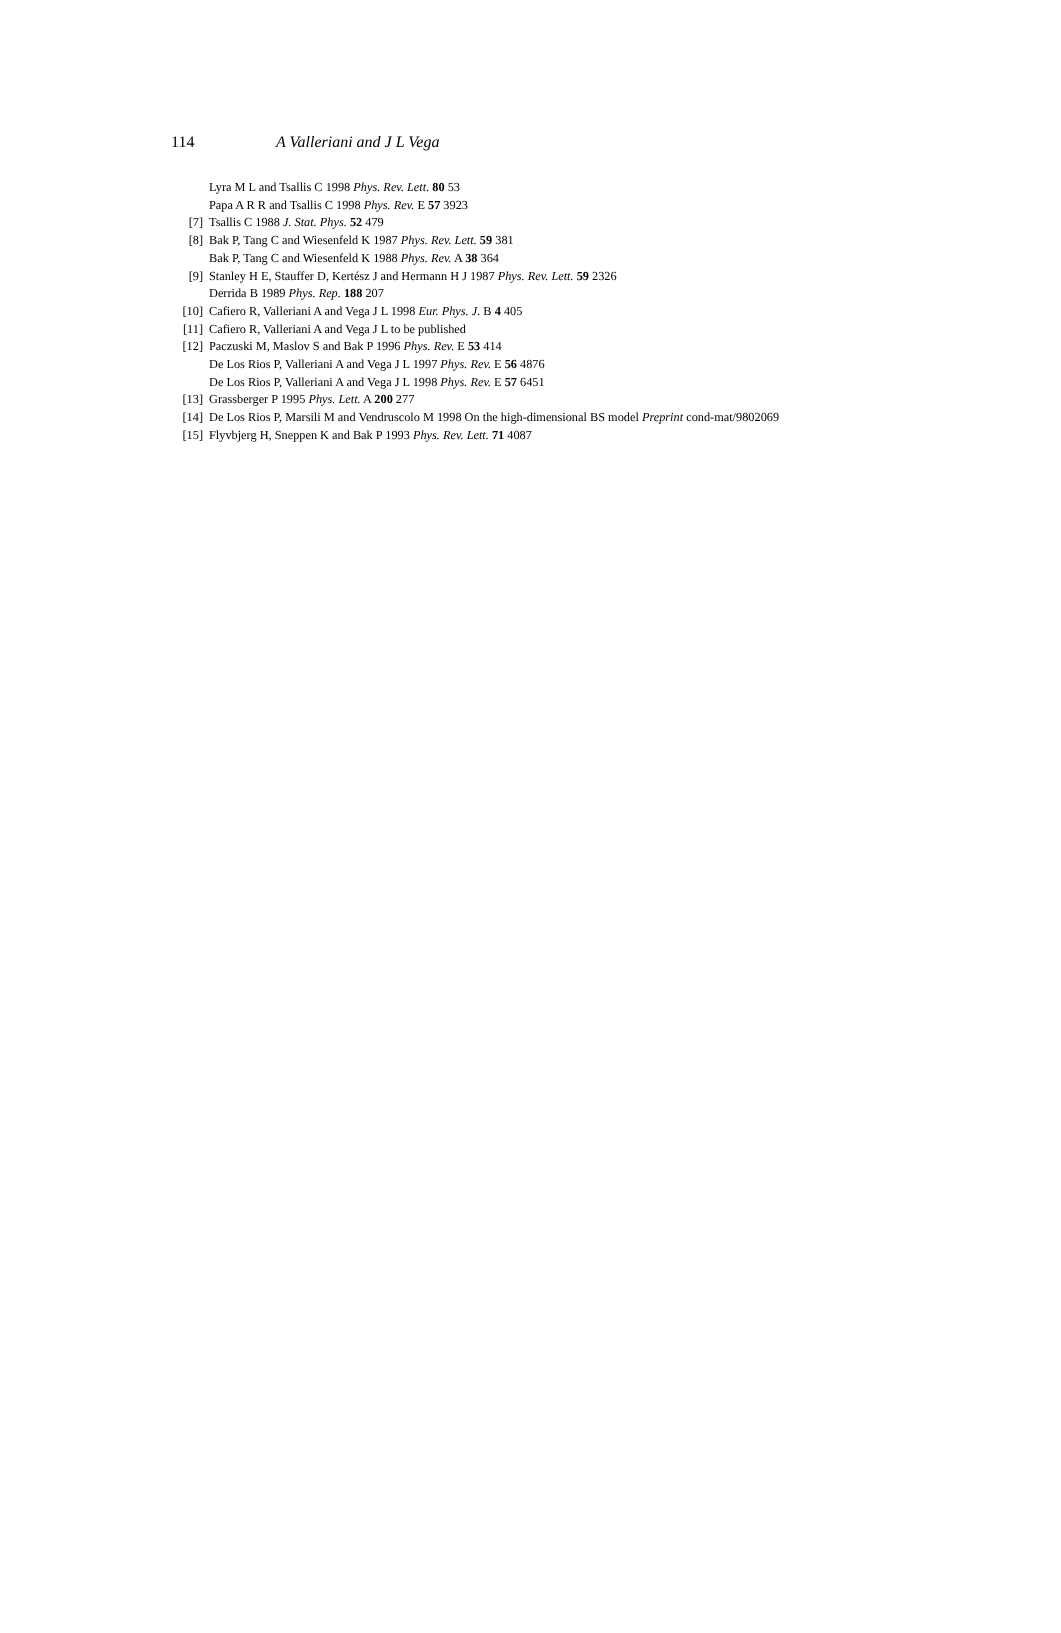114 A Valleriani and J L Vega
Lyra M L and Tsallis C 1998 Phys. Rev. Lett. 80 53
Papa A R R and Tsallis C 1998 Phys. Rev. E 57 3923
[7] Tsallis C 1988 J. Stat. Phys. 52 479
[8] Bak P, Tang C and Wiesenfeld K 1987 Phys. Rev. Lett. 59 381
Bak P, Tang C and Wiesenfeld K 1988 Phys. Rev. A 38 364
[9] Stanley H E, Stauffer D, Kertész J and Hermann H J 1987 Phys. Rev. Lett. 59 2326
Derrida B 1989 Phys. Rep. 188 207
[10] Cafiero R, Valleriani A and Vega J L 1998 Eur. Phys. J. B 4 405
[11] Cafiero R, Valleriani A and Vega J L to be published
[12] Paczuski M, Maslov S and Bak P 1996 Phys. Rev. E 53 414
De Los Rios P, Valleriani A and Vega J L 1997 Phys. Rev. E 56 4876
De Los Rios P, Valleriani A and Vega J L 1998 Phys. Rev. E 57 6451
[13] Grassberger P 1995 Phys. Lett. A 200 277
[14] De Los Rios P, Marsili M and Vendruscolo M 1998 On the high-dimensional BS model Preprint cond-mat/9802069
[15] Flyvbjerg H, Sneppen K and Bak P 1993 Phys. Rev. Lett. 71 4087